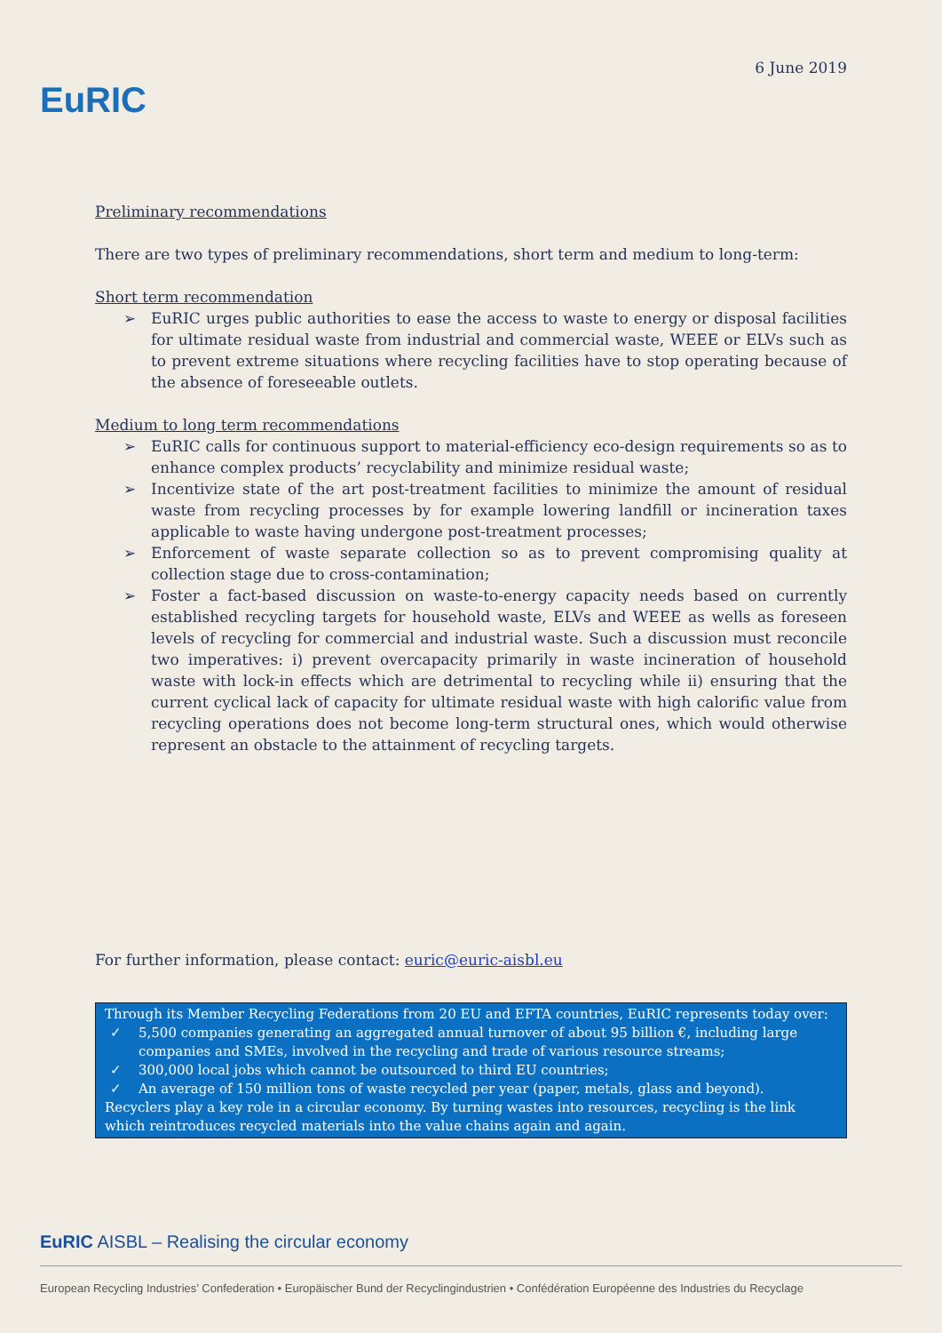EuRIC
6 June 2019
Preliminary recommendations
There are two types of preliminary recommendations, short term and medium to long-term:
Short term recommendation
➢ EuRIC urges public authorities to ease the access to waste to energy or disposal facilities for ultimate residual waste from industrial and commercial waste, WEEE or ELVs such as to prevent extreme situations where recycling facilities have to stop operating because of the absence of foreseeable outlets.
Medium to long term recommendations
➢ EuRIC calls for continuous support to material-efficiency eco-design requirements so as to enhance complex products’ recyclability and minimize residual waste;
➢ Incentivize state of the art post-treatment facilities to minimize the amount of residual waste from recycling processes by for example lowering landfill or incineration taxes applicable to waste having undergone post-treatment processes;
➢ Enforcement of waste separate collection so as to prevent compromising quality at collection stage due to cross-contamination;
➢ Foster a fact-based discussion on waste-to-energy capacity needs based on currently established recycling targets for household waste, ELVs and WEEE as wells as foreseen levels of recycling for commercial and industrial waste. Such a discussion must reconcile two imperatives: i) prevent overcapacity primarily in waste incineration of household waste with lock-in effects which are detrimental to recycling while ii) ensuring that the current cyclical lack of capacity for ultimate residual waste with high calorific value from recycling operations does not become long-term structural ones, which would otherwise represent an obstacle to the attainment of recycling targets.
For further information, please contact: euric@euric-aisbl.eu
Through its Member Recycling Federations from 20 EU and EFTA countries, EuRIC represents today over:
✓ 5,500 companies generating an aggregated annual turnover of about 95 billion €, including large companies and SMEs, involved in the recycling and trade of various resource streams;
✓ 300,000 local jobs which cannot be outsourced to third EU countries;
✓ An average of 150 million tons of waste recycled per year (paper, metals, glass and beyond).
Recyclers play a key role in a circular economy. By turning wastes into resources, recycling is the link which reintroduces recycled materials into the value chains again and again.
EuRIC AISBL – Realising the circular economy
European Recycling Industries’ Confederation • Europäischer Bund der Recyclingindustrien • Confédération Européenne des Industries du Recyclage